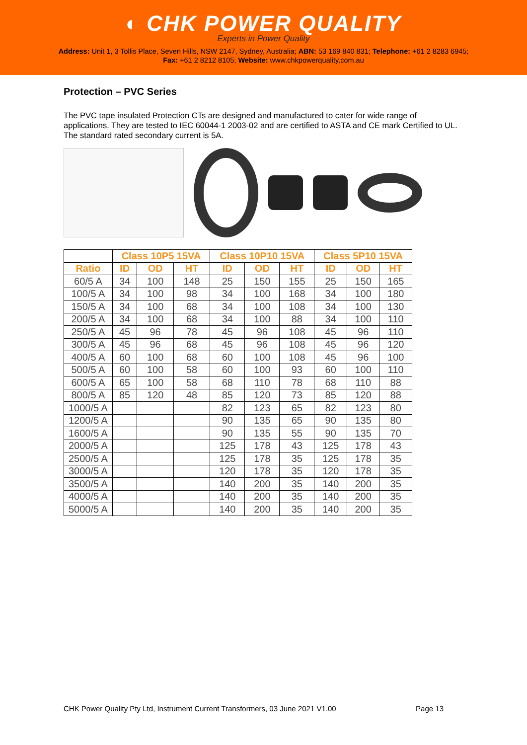◐ CHK POWER QUALITY
Experts in Power Quality
Address: Unit 1, 3 Tollis Place, Seven Hills, NSW 2147, Sydney, Australia; ABN: 53 169 840 831; Telephone: +61 2 8283 6945;
Fax: +61 2 8212 8105; Website: www.chkpowerquality.com.au
Protection – PVC Series
The PVC tape insulated Protection CTs are designed and manufactured to cater for wide range of applications. They are tested to IEC 60044-1 2003-02 and are certified to ASTA and CE mark Certified to UL. The standard rated secondary current is 5A.
| | Class 10P5 15VA | | | Class 10P10 15VA | | | Class 5P10 15VA | | |
| --- | --- | --- | --- | --- | --- | --- | --- | --- | --- |
| Ratio | ID | OD | HT | ID | OD | HT | ID | OD | HT |
| 60/5 A | 34 | 100 | 148 | 25 | 150 | 155 | 25 | 150 | 165 |
| 100/5 A | 34 | 100 | 98 | 34 | 100 | 168 | 34 | 100 | 180 |
| 150/5 A | 34 | 100 | 68 | 34 | 100 | 108 | 34 | 100 | 130 |
| 200/5 A | 34 | 100 | 68 | 34 | 100 | 88 | 34 | 100 | 110 |
| 250/5 A | 45 | 96 | 78 | 45 | 96 | 108 | 45 | 96 | 110 |
| 300/5 A | 45 | 96 | 68 | 45 | 96 | 108 | 45 | 96 | 120 |
| 400/5 A | 60 | 100 | 68 | 60 | 100 | 108 | 45 | 96 | 100 |
| 500/5 A | 60 | 100 | 58 | 60 | 100 | 93 | 60 | 100 | 110 |
| 600/5 A | 65 | 100 | 58 | 68 | 110 | 78 | 68 | 110 | 88 |
| 800/5 A | 85 | 120 | 48 | 85 | 120 | 73 | 85 | 120 | 88 |
| 1000/5 A | | | | 82 | 123 | 65 | 82 | 123 | 80 |
| 1200/5 A | | | | 90 | 135 | 65 | 90 | 135 | 80 |
| 1600/5 A | | | | 90 | 135 | 55 | 90 | 135 | 70 |
| 2000/5 A | | | | 125 | 178 | 43 | 125 | 178 | 43 |
| 2500/5 A | | | | 125 | 178 | 35 | 125 | 178 | 35 |
| 3000/5 A | | | | 120 | 178 | 35 | 120 | 178 | 35 |
| 3500/5 A | | | | 140 | 200 | 35 | 140 | 200 | 35 |
| 4000/5 A | | | | 140 | 200 | 35 | 140 | 200 | 35 |
| 5000/5 A | | | | 140 | 200 | 35 | 140 | 200 | 35 |
CHK Power Quality Pty Ltd, Instrument Current Transformers, 03 June 2021 V1.00 Page 13